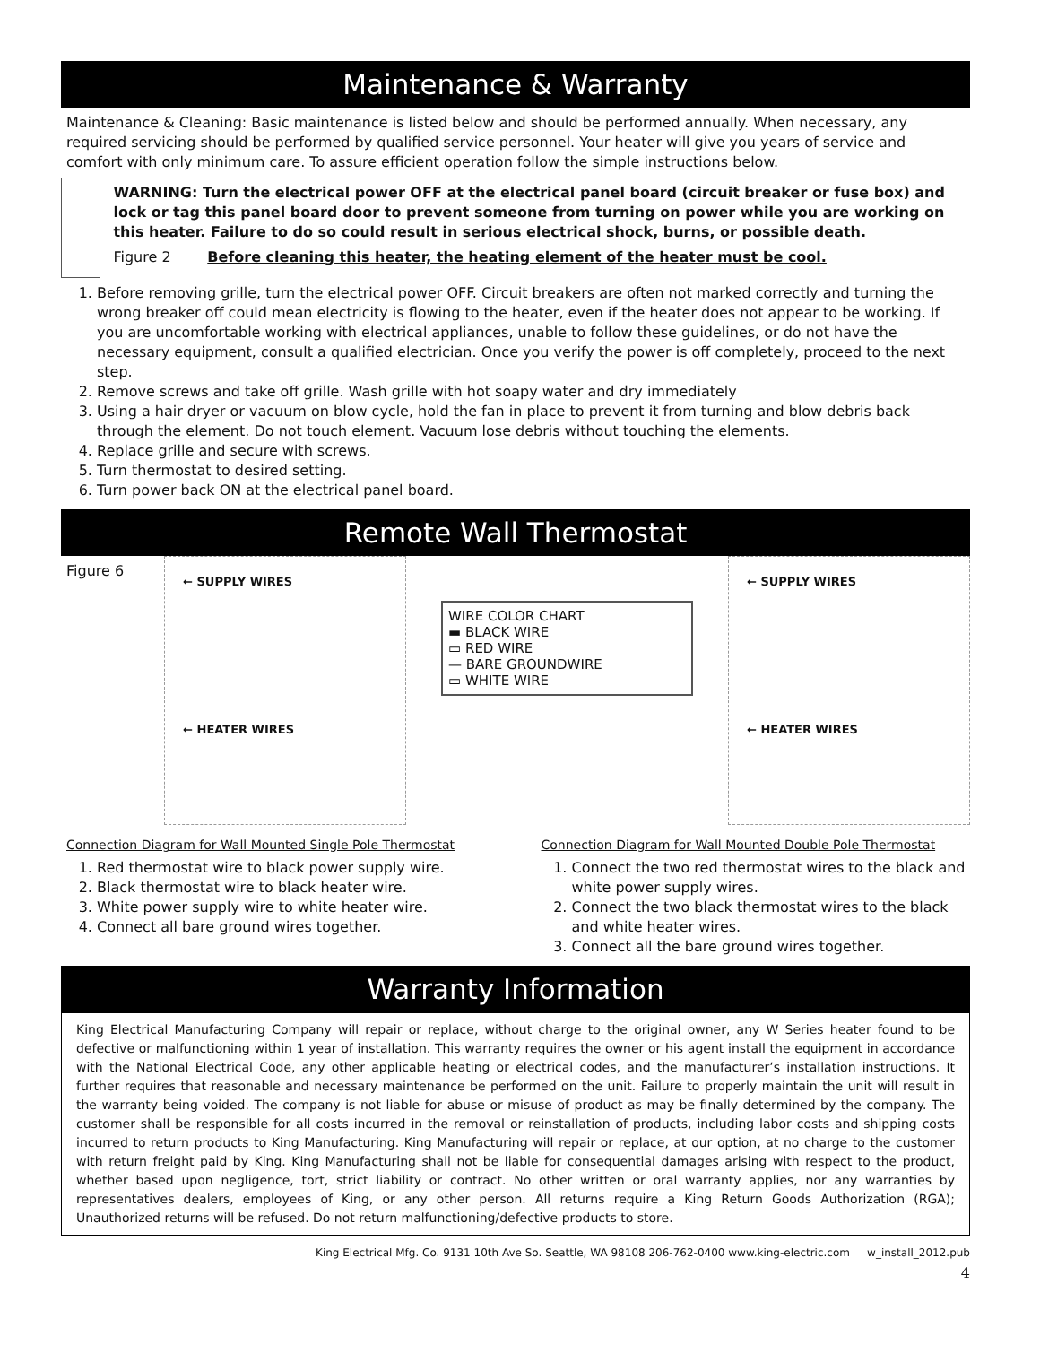Maintenance & Warranty
Maintenance & Cleaning: Basic maintenance is listed below and should be performed annually. When necessary, any required servicing should be performed by qualified service personnel. Your heater will give you years of service and comfort with only minimum care. To assure efficient operation follow the simple instructions below.
WARNING: Turn the electrical power OFF at the electrical panel board (circuit breaker or fuse box) and lock or tag this panel board door to prevent someone from turning on power while you are working on this heater. Failure to do so could result in serious electrical shock, burns, or possible death.
Figure 2 Before cleaning this heater, the heating element of the heater must be cool.
1. Before removing grille, turn the electrical power OFF. Circuit breakers are often not marked correctly and turning the wrong breaker off could mean electricity is flowing to the heater, even if the heater does not appear to be working. If you are uncomfortable working with electrical appliances, unable to follow these guidelines, or do not have the necessary equipment, consult a qualified electrician. Once you verify the power is off completely, proceed to the next step.
2. Remove screws and take off grille. Wash grille with hot soapy water and dry immediately
3. Using a hair dryer or vacuum on blow cycle, hold the fan in place to prevent it from turning and blow debris back through the element. Do not touch element. Vacuum lose debris without touching the elements.
4. Replace grille and secure with screws.
5. Turn thermostat to desired setting.
6. Turn power back ON at the electrical panel board.
Remote Wall Thermostat
Figure 6
← SUPPLY WIRES
← HEATER WIRES
WIRE COLOR CHART
▬ BLACK WIRE
▭ RED WIRE
— BARE GROUNDWIRE
▭ WHITE WIRE
← SUPPLY WIRES
← HEATER WIRES
Connection Diagram for Wall Mounted Single Pole Thermostat
1. Red thermostat wire to black power supply wire.
2. Black thermostat wire to black heater wire.
3. White power supply wire to white heater wire.
4. Connect all bare ground wires together.
Connection Diagram for Wall Mounted Double Pole Thermostat
1. Connect the two red thermostat wires to the black and white power supply wires.
2. Connect the two black thermostat wires to the black and white heater wires.
3. Connect all the bare ground wires together.
Warranty Information
King Electrical Manufacturing Company will repair or replace, without charge to the original owner, any W Series heater found to be defective or malfunctioning within 1 year of installation. This warranty requires the owner or his agent install the equipment in accordance with the National Electrical Code, any other applicable heating or electrical codes, and the manufacturer’s installation instructions. It further requires that reasonable and necessary maintenance be performed on the unit. Failure to properly maintain the unit will result in the warranty being voided. The company is not liable for abuse or misuse of product as may be finally determined by the company. The customer shall be responsible for all costs incurred in the removal or reinstallation of products, including labor costs and shipping costs incurred to return products to King Manufacturing. King Manufacturing will repair or replace, at our option, at no charge to the customer with return freight paid by King. King Manufacturing shall not be liable for consequential damages arising with respect to the product, whether based upon negligence, tort, strict liability or contract. No other written or oral warranty applies, nor any warranties by representatives dealers, employees of King, or any other person. All returns require a King Return Goods Authorization (RGA); Unauthorized returns will be refused. Do not return malfunctioning/defective products to store.
King Electrical Mfg. Co. 9131 10th Ave So. Seattle, WA 98108 206-762-0400 www.king-electric.com w_install_2012.pub
4